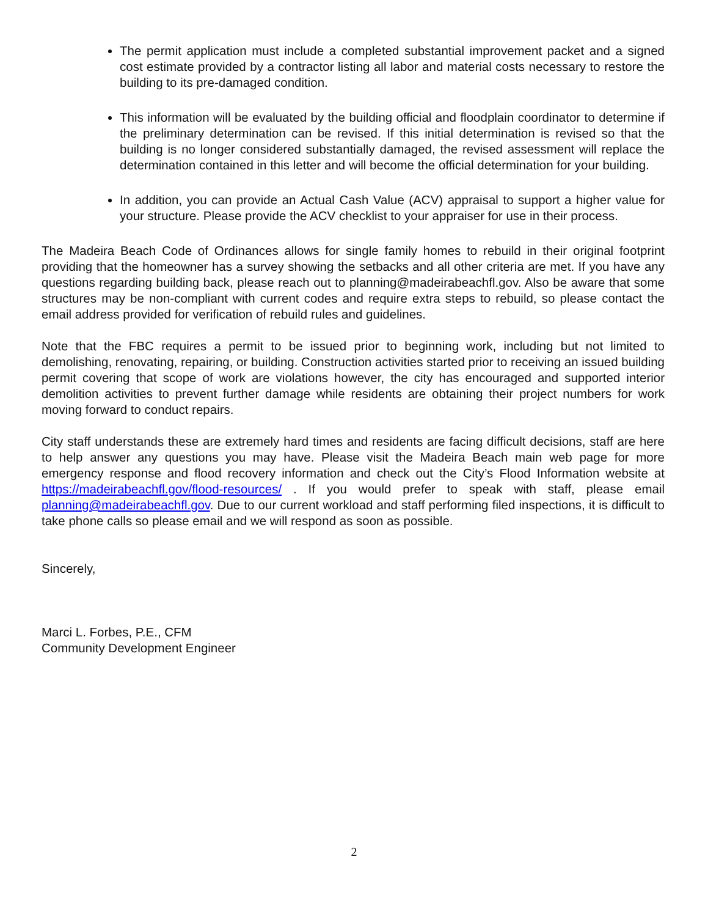The permit application must include a completed substantial improvement packet and a signed cost estimate provided by a contractor listing all labor and material costs necessary to restore the building to its pre-damaged condition.
This information will be evaluated by the building official and floodplain coordinator to determine if the preliminary determination can be revised. If this initial determination is revised so that the building is no longer considered substantially damaged, the revised assessment will replace the determination contained in this letter and will become the official determination for your building.
In addition, you can provide an Actual Cash Value (ACV) appraisal to support a higher value for your structure. Please provide the ACV checklist to your appraiser for use in their process.
The Madeira Beach Code of Ordinances allows for single family homes to rebuild in their original footprint providing that the homeowner has a survey showing the setbacks and all other criteria are met. If you have any questions regarding building back, please reach out to planning@madeirabeachfl.gov. Also be aware that some structures may be non-compliant with current codes and require extra steps to rebuild, so please contact the email address provided for verification of rebuild rules and guidelines.
Note that the FBC requires a permit to be issued prior to beginning work, including but not limited to demolishing, renovating, repairing, or building. Construction activities started prior to receiving an issued building permit covering that scope of work are violations however, the city has encouraged and supported interior demolition activities to prevent further damage while residents are obtaining their project numbers for work moving forward to conduct repairs.
City staff understands these are extremely hard times and residents are facing difficult decisions, staff are here to help answer any questions you may have. Please visit the Madeira Beach main web page for more emergency response and flood recovery information and check out the City’s Flood Information website at https://madeirabeachfl.gov/flood-resources/ . If you would prefer to speak with staff, please email planning@madeirabeachfl.gov. Due to our current workload and staff performing filed inspections, it is difficult to take phone calls so please email and we will respond as soon as possible.
Sincerely,
Marci L. Forbes, P.E., CFM
Community Development Engineer
2